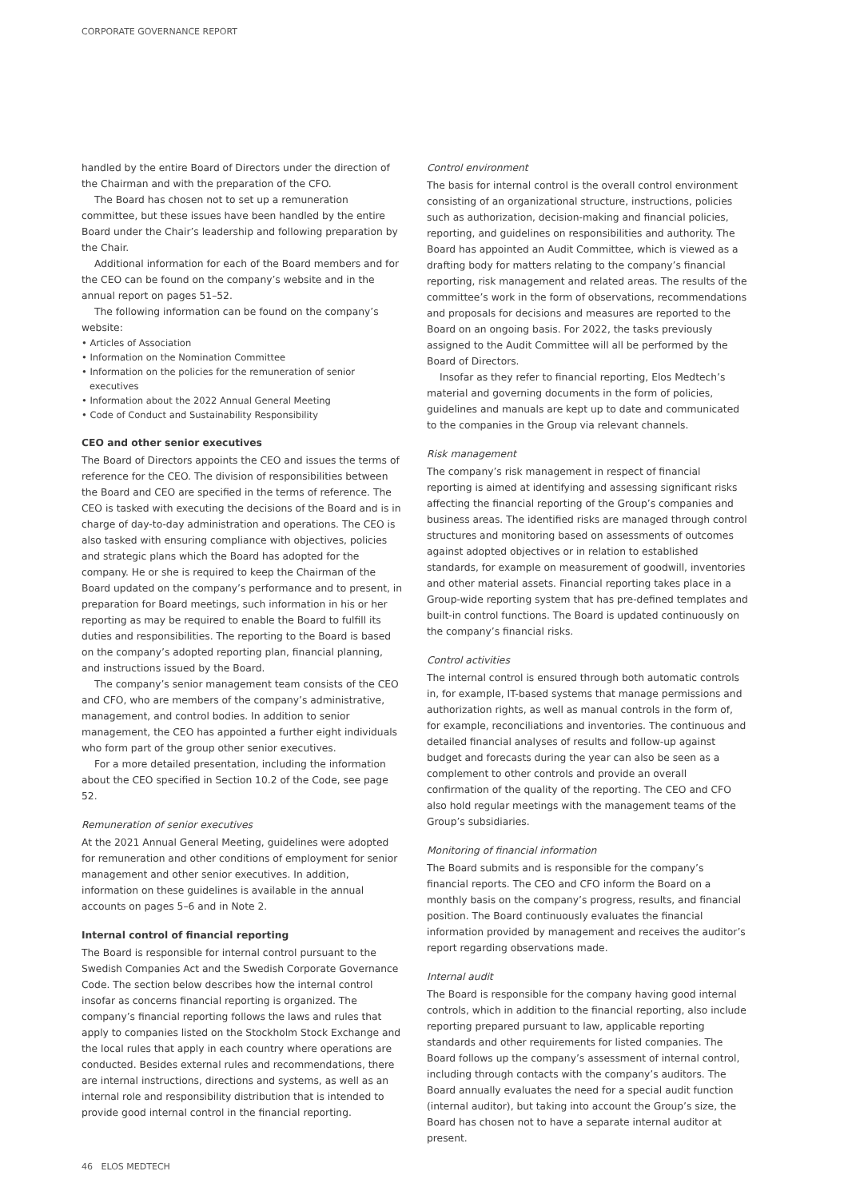CORPORATE GOVERNANCE REPORT
handled by the entire Board of Directors under the direction of the Chairman and with the preparation of the CFO.
The Board has chosen not to set up a remuneration committee, but these issues have been handled by the entire Board under the Chair’s leadership and following preparation by the Chair.
Additional information for each of the Board members and for the CEO can be found on the company’s website and in the annual report on pages 51–52.
The following information can be found on the company’s website:
• Articles of Association
• Information on the Nomination Committee
• Information on the policies for the remuneration of senior executives
• Information about the 2022 Annual General Meeting
• Code of Conduct and Sustainability Responsibility
CEO and other senior executives
The Board of Directors appoints the CEO and issues the terms of reference for the CEO. The division of responsibilities between the Board and CEO are specified in the terms of reference. The CEO is tasked with executing the decisions of the Board and is in charge of day-to-day administration and operations. The CEO is also tasked with ensuring compliance with objectives, policies and strategic plans which the Board has adopted for the company. He or she is required to keep the Chairman of the Board updated on the company’s performance and to present, in preparation for Board meetings, such information in his or her reporting as may be required to enable the Board to fulfill its duties and responsibilities. The reporting to the Board is based on the company’s adopted reporting plan, financial planning, and instructions issued by the Board.
The company’s senior management team consists of the CEO and CFO, who are members of the company’s administrative, management, and control bodies. In addition to senior management, the CEO has appointed a further eight individuals who form part of the group other senior executives.
For a more detailed presentation, including the information about the CEO specified in Section 10.2 of the Code, see page 52.
Remuneration of senior executives
At the 2021 Annual General Meeting, guidelines were adopted for remuneration and other conditions of employment for senior management and other senior executives. In addition, information on these guidelines is available in the annual accounts on pages 5–6 and in Note 2.
Internal control of financial reporting
The Board is responsible for internal control pursuant to the Swedish Companies Act and the Swedish Corporate Governance Code. The section below describes how the internal control insofar as concerns financial reporting is organized. The company’s financial reporting follows the laws and rules that apply to companies listed on the Stockholm Stock Exchange and the local rules that apply in each country where operations are conducted. Besides external rules and recommendations, there are internal instructions, directions and systems, as well as an internal role and responsibility distribution that is intended to provide good internal control in the financial reporting.
Control environment
The basis for internal control is the overall control environment consisting of an organizational structure, instructions, policies such as authorization, decision-making and financial policies, reporting, and guidelines on responsibilities and authority. The Board has appointed an Audit Committee, which is viewed as a drafting body for matters relating to the company’s financial reporting, risk management and related areas. The results of the committee’s work in the form of observations, recommendations and proposals for decisions and measures are reported to the Board on an ongoing basis. For 2022, the tasks previously assigned to the Audit Committee will all be performed by the Board of Directors.
Insofar as they refer to financial reporting, Elos Medtech’s material and governing documents in the form of policies, guidelines and manuals are kept up to date and communicated to the companies in the Group via relevant channels.
Risk management
The company’s risk management in respect of financial reporting is aimed at identifying and assessing significant risks affecting the financial reporting of the Group’s companies and business areas. The identified risks are managed through control structures and monitoring based on assessments of outcomes against adopted objectives or in relation to established standards, for example on measurement of goodwill, inventories and other material assets. Financial reporting takes place in a Group-wide reporting system that has pre-defined templates and built-in control functions. The Board is updated continuously on the company’s financial risks.
Control activities
The internal control is ensured through both automatic controls in, for example, IT-based systems that manage permissions and authorization rights, as well as manual controls in the form of, for example, reconciliations and inventories. The continuous and detailed financial analyses of results and follow-up against budget and forecasts during the year can also be seen as a complement to other controls and provide an overall confirmation of the quality of the reporting. The CEO and CFO also hold regular meetings with the management teams of the Group’s subsidiaries.
Monitoring of financial information
The Board submits and is responsible for the company’s financial reports. The CEO and CFO inform the Board on a monthly basis on the company’s progress, results, and financial position. The Board continuously evaluates the financial information provided by management and receives the auditor’s report regarding observations made.
Internal audit
The Board is responsible for the company having good internal controls, which in addition to the financial reporting, also include reporting prepared pursuant to law, applicable reporting standards and other requirements for listed companies. The Board follows up the company’s assessment of internal control, including through contacts with the company’s auditors. The Board annually evaluates the need for a special audit function (internal auditor), but taking into account the Group’s size, the Board has chosen not to have a separate internal auditor at present.
46 ELOS MEDTECH